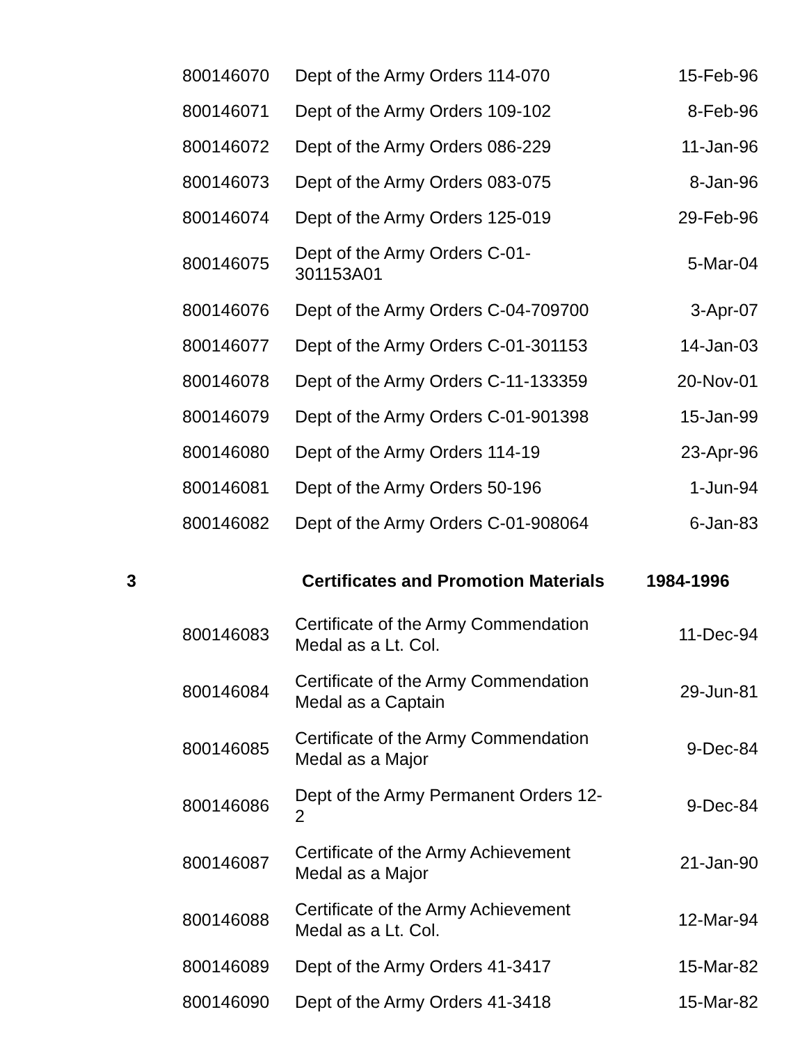| | 800146070 | Dept of the Army Orders 114-070 | 15-Feb-96 |
| | 800146071 | Dept of the Army Orders 109-102 | 8-Feb-96 |
| | 800146072 | Dept of the Army Orders 086-229 | 11-Jan-96 |
| | 800146073 | Dept of the Army Orders 083-075 | 8-Jan-96 |
| | 800146074 | Dept of the Army Orders 125-019 | 29-Feb-96 |
| | 800146075 | Dept of the Army Orders C-01- 301153A01 | 5-Mar-04 |
| | 800146076 | Dept of the Army Orders C-04-709700 | 3-Apr-07 |
| | 800146077 | Dept of the Army Orders C-01-301153 | 14-Jan-03 |
| | 800146078 | Dept of the Army Orders C-11-133359 | 20-Nov-01 |
| | 800146079 | Dept of the Army Orders C-01-901398 | 15-Jan-99 |
| | 800146080 | Dept of the Army Orders 114-19 | 23-Apr-96 |
| | 800146081 | Dept of the Army Orders 50-196 | 1-Jun-94 |
| | 800146082 | Dept of the Army Orders C-01-908064 | 6-Jan-83 |
| 3 | | Certificates and Promotion Materials | 1984-1996 |
| | 800146083 | Certificate of the Army Commendation Medal as a Lt. Col. | 11-Dec-94 |
| | 800146084 | Certificate of the Army Commendation Medal as a Captain | 29-Jun-81 |
| | 800146085 | Certificate of the Army Commendation Medal as a Major | 9-Dec-84 |
| | 800146086 | Dept of the Army Permanent Orders 12- 2 | 9-Dec-84 |
| | 800146087 | Certificate of the Army Achievement Medal as a Major | 21-Jan-90 |
| | 800146088 | Certificate of the Army Achievement Medal as a Lt. Col. | 12-Mar-94 |
| | 800146089 | Dept of the Army Orders 41-3417 | 15-Mar-82 |
| | 800146090 | Dept of the Army Orders 41-3418 | 15-Mar-82 |